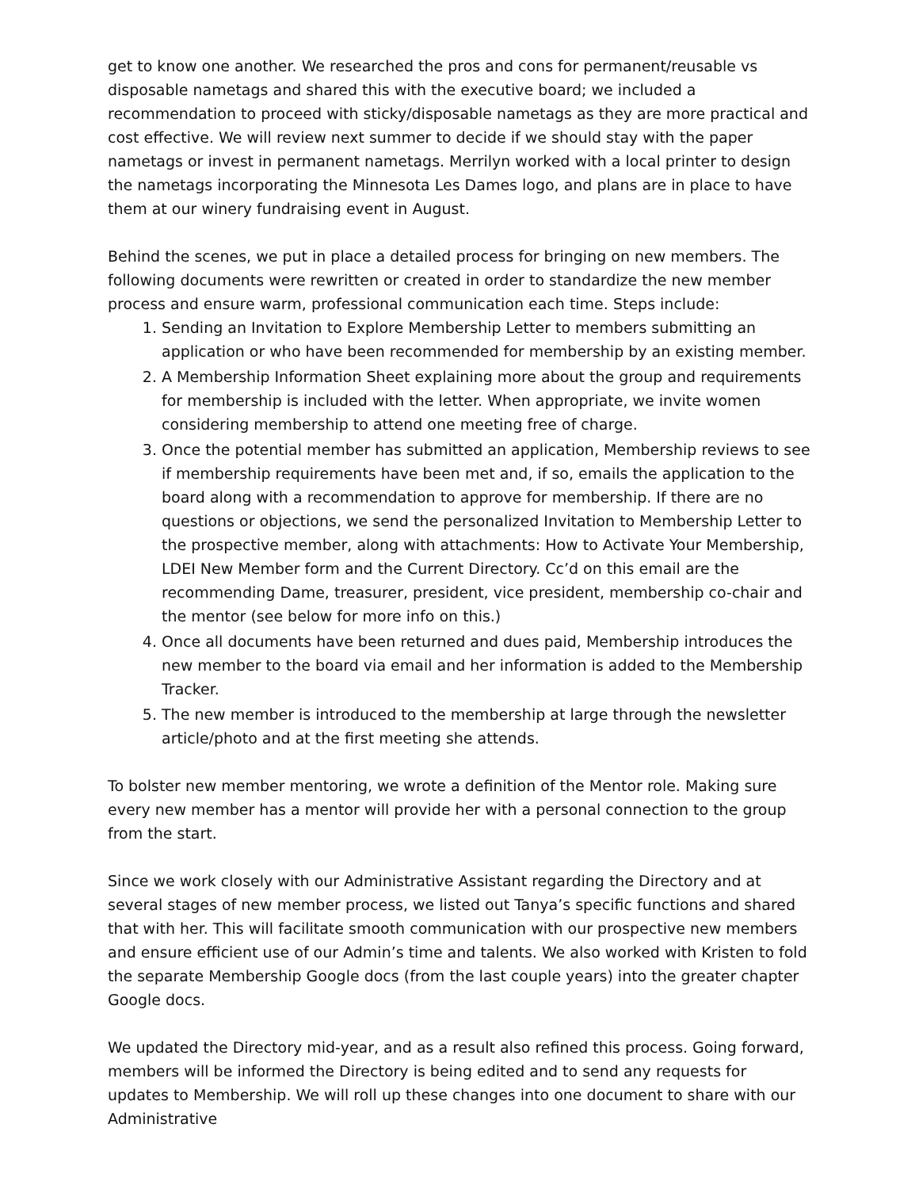get to know one another. We researched the pros and cons for permanent/reusable vs disposable nametags and shared this with the executive board; we included a recommendation to proceed with sticky/disposable nametags as they are more practical and cost effective. We will review next summer to decide if we should stay with the paper nametags or invest in permanent nametags. Merrilyn worked with a local printer to design the nametags incorporating the Minnesota Les Dames logo, and plans are in place to have them at our winery fundraising event in August.
Behind the scenes, we put in place a detailed process for bringing on new members. The following documents were rewritten or created in order to standardize the new member process and ensure warm, professional communication each time. Steps include:
1. Sending an Invitation to Explore Membership Letter to members submitting an application or who have been recommended for membership by an existing member.
2. A Membership Information Sheet explaining more about the group and requirements for membership is included with the letter. When appropriate, we invite women considering membership to attend one meeting free of charge.
3. Once the potential member has submitted an application, Membership reviews to see if membership requirements have been met and, if so, emails the application to the board along with a recommendation to approve for membership. If there are no questions or objections, we send the personalized Invitation to Membership Letter to the prospective member, along with attachments: How to Activate Your Membership, LDEI New Member form and the Current Directory. Cc’d on this email are the recommending Dame, treasurer, president, vice president, membership co-chair and the mentor (see below for more info on this.)
4. Once all documents have been returned and dues paid, Membership introduces the new member to the board via email and her information is added to the Membership Tracker.
5. The new member is introduced to the membership at large through the newsletter article/photo and at the first meeting she attends.
To bolster new member mentoring, we wrote a definition of the Mentor role. Making sure every new member has a mentor will provide her with a personal connection to the group from the start.
Since we work closely with our Administrative Assistant regarding the Directory and at several stages of new member process, we listed out Tanya’s specific functions and shared that with her. This will facilitate smooth communication with our prospective new members and ensure efficient use of our Admin’s time and talents. We also worked with Kristen to fold the separate Membership Google docs (from the last couple years) into the greater chapter Google docs.
We updated the Directory mid-year, and as a result also refined this process. Going forward, members will be informed the Directory is being edited and to send any requests for updates to Membership. We will roll up these changes into one document to share with our Administrative